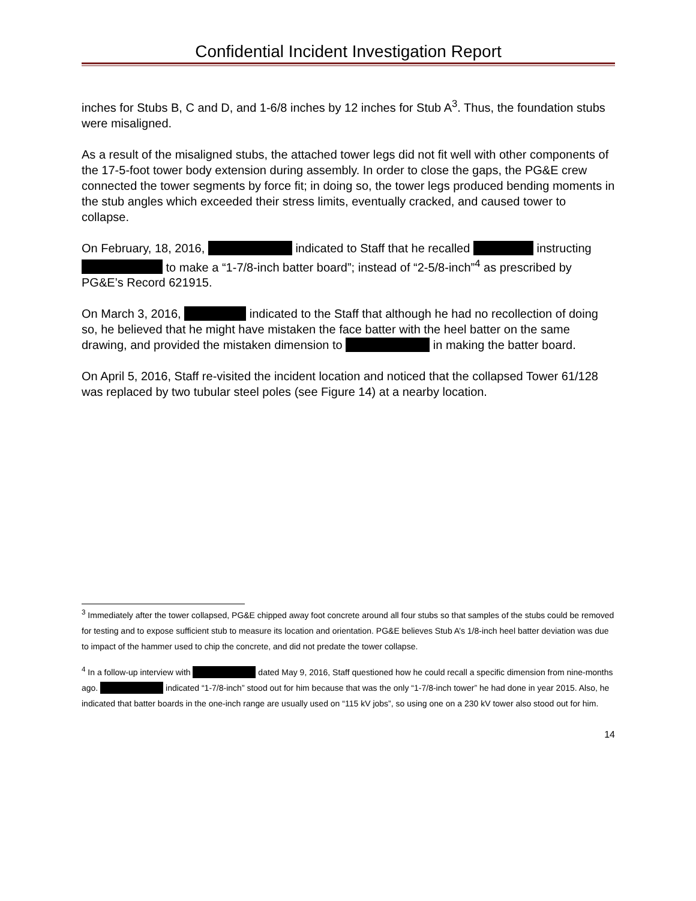Confidential Incident Investigation Report
inches for Stubs B, C and D, and 1-6/8 inches by 12 inches for Stub A<sup>3</sup>. Thus, the foundation stubs were misaligned.
As a result of the misaligned stubs, the attached tower legs did not fit well with other components of the 17-5-foot tower body extension during assembly. In order to close the gaps, the PG&E crew connected the tower segments by force fit; in doing so, the tower legs produced bending moments in the stub angles which exceeded their stress limits, eventually cracked, and caused tower to collapse.
On February, 18, 2016, indicated to Staff that he recalled instructing to make a “1-7/8-inch batter board”; instead of “2-5/8-inch”<sup>4</sup> as prescribed by PG&E’s Record 621915.
On March 3, 2016, indicated to the Staff that although he had no recollection of doing so, he believed that he might have mistaken the face batter with the heel batter on the same drawing, and provided the mistaken dimension to in making the batter board.
On April 5, 2016, Staff re-visited the incident location and noticed that the collapsed Tower 61/128 was replaced by two tubular steel poles (see Figure 14) at a nearby location.
<sup>3</sup> Immediately after the tower collapsed, PG&E chipped away foot concrete around all four stubs so that samples of the stubs could be removed for testing and to expose sufficient stub to measure its location and orientation. PG&E believes Stub A’s 1/8-inch heel batter deviation was due to impact of the hammer used to chip the concrete, and did not predate the tower collapse.
<sup>4</sup> In a follow-up interview with dated May 9, 2016, Staff questioned how he could recall a specific dimension from nine-months ago. indicated “1-7/8-inch” stood out for him because that was the only “1-7/8-inch tower” he had done in year 2015. Also, he indicated that batter boards in the one-inch range are usually used on “115 kV jobs”, so using one on a 230 kV tower also stood out for him.
14